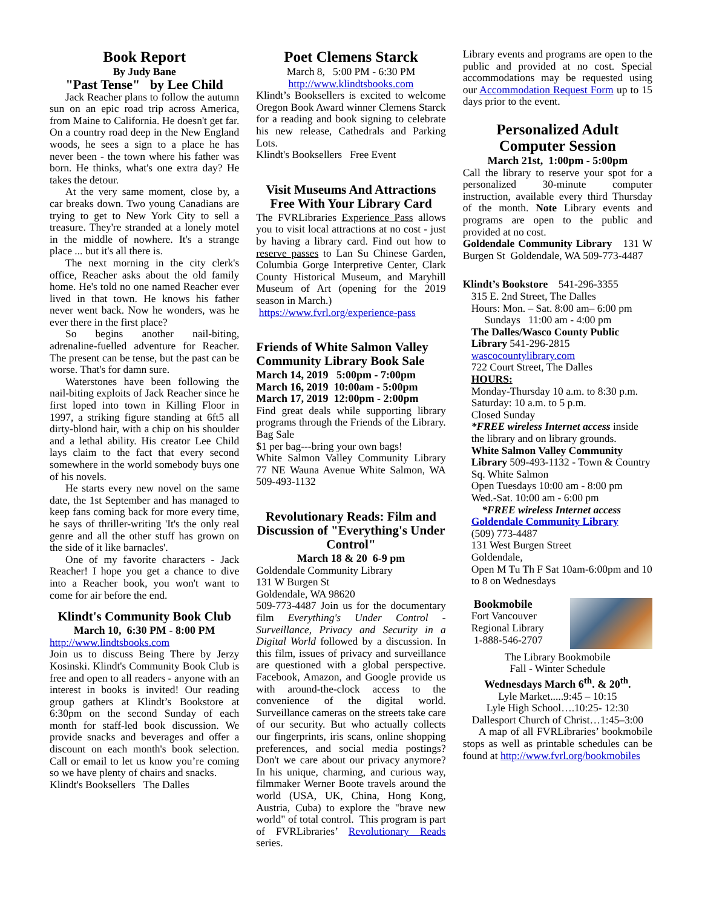Book Report
By Judy Bane
"Past Tense" by Lee Child
Jack Reacher plans to follow the autumn sun on an epic road trip across America, from Maine to California. He doesn't get far. On a country road deep in the New England woods, he sees a sign to a place he has never been - the town where his father was born. He thinks, what's one extra day? He takes the detour.
At the very same moment, close by, a car breaks down. Two young Canadians are trying to get to New York City to sell a treasure. They're stranded at a lonely motel in the middle of nowhere. It's a strange place ... but it's all there is.
The next morning in the city clerk's office, Reacher asks about the old family home. He's told no one named Reacher ever lived in that town. He knows his father never went back. Now he wonders, was he ever there in the first place?
So begins another nail-biting, adrenaline-fuelled adventure for Reacher. The present can be tense, but the past can be worse. That's for damn sure.
Waterstones have been following the nail-biting exploits of Jack Reacher since he first loped into town in Killing Floor in 1997, a striking figure standing at 6ft5 all dirty-blond hair, with a chip on his shoulder and a lethal ability. His creator Lee Child lays claim to the fact that every second somewhere in the world somebody buys one of his novels.
He starts every new novel on the same date, the 1st September and has managed to keep fans coming back for more every time, he says of thriller-writing 'It's the only real genre and all the other stuff has grown on the side of it like barnacles'.
One of my favorite characters - Jack Reacher! I hope you get a chance to dive into a Reacher book, you won't want to come for air before the end.
Klindt's Community Book Club
March 10, 6:30 PM - 8:00 PM
http://www.lindtsbooks.com
Join us to discuss Being There by Jerzy Kosinski. Klindt's Community Book Club is free and open to all readers - anyone with an interest in books is invited! Our reading group gathers at Klindt’s Bookstore at 6:30pm on the second Sunday of each month for staff-led book discussion. We provide snacks and beverages and offer a discount on each month's book selection. Call or email to let us know you’re coming so we have plenty of chairs and snacks.
Klindt's Booksellers The Dalles
Poet Clemens Starck
March 8, 5:00 PM - 6:30 PM
http://www.klindtsbooks.com
Klindt’s Booksellers is excited to welcome Oregon Book Award winner Clemens Starck for a reading and book signing to celebrate his new release, Cathedrals and Parking Lots.
Klindt's Booksellers Free Event
Visit Museums And Attractions Free With Your Library Card
The FVRLibraries Experience Pass allows you to visit local attractions at no cost - just by having a library card. Find out how to reserve passes to Lan Su Chinese Garden, Columbia Gorge Interpretive Center, Clark County Historical Museum, and Maryhill Museum of Art (opening for the 2019 season in March.)
https://www.fvrl.org/experience-pass
Friends of White Salmon Valley Community Library Book Sale
March 14, 2019 5:00pm - 7:00pm
March 16, 2019 10:00am - 5:00pm
March 17, 2019 12:00pm - 2:00pm
Find great deals while supporting library programs through the Friends of the Library. Bag Sale
$1 per bag---bring your own bags!
White Salmon Valley Community Library 77 NE Wauna Avenue White Salmon, WA 509-493-1132
Revolutionary Reads: Film and Discussion of "Everything's Under Control"
March 18 & 20 6-9 pm
Goldendale Community Library
131 W Burgen St
Goldendale, WA 98620
509-773-4487 Join us for the documentary film Everything's Under Control - Surveillance, Privacy and Security in a Digital World followed by a discussion. In this film, issues of privacy and surveillance are questioned with a global perspective. Facebook, Amazon, and Google provide us with around-the-clock access to the convenience of the digital world. Surveillance cameras on the streets take care of our security. But who actually collects our fingerprints, iris scans, online shopping preferences, and social media postings? Don't we care about our privacy anymore? In his unique, charming, and curious way, filmmaker Werner Boote travels around the world (USA, UK, China, Hong Kong, Austria, Cuba) to explore the "brave new world" of total control. This program is part of FVRLibraries’ Revolutionary Reads series.
Library events and programs are open to the public and provided at no cost. Special accommodations may be requested using our Accommodation Request Form up to 15 days prior to the event.
Personalized Adult Computer Session
March 21st, 1:00pm - 5:00pm
Call the library to reserve your spot for a personalized 30-minute computer instruction, available every third Thursday of the month. Note Library events and programs are open to the public and provided at no cost.
Goldendale Community Library 131 W Burgen St Goldendale, WA 509-773-4487
Klindt’s Bookstore 541-296-3355
315 E. 2nd Street, The Dalles
Hours: Mon. – Sat. 8:00 am– 6:00 pm
Sundays 11:00 am - 4:00 pm
The Dalles/Wasco County Public Library 541-296-2815
wascocountylibrary.com
722 Court Street, The Dalles
HOURS:
Monday-Thursday 10 a.m. to 8:30 p.m.
Saturday: 10 a.m. to 5 p.m.
Closed Sunday
*FREE wireless Internet access inside the library and on library grounds.
White Salmon Valley Community Library 509-493-1132 - Town & Country Sq. White Salmon
Open Tuesdays 10:00 am - 8:00 pm
Wed.-Sat. 10:00 am - 6:00 pm
*FREE wireless Internet access
Goldendale Community Library
(509) 773-4487
131 West Burgen Street
Goldendale,
Open M Tu Th F Sat 10am-6:00pm and 10 to 8 on Wednesdays
Bookmobile
Fort Vancouver Regional Library
1-888-546-2707
The Library Bookmobile
Fall - Winter Schedule
Wednesdays March 6<sup>th</sup>. & 20<sup>th</sup>.
Lyle Market.....9:45 – 10:15
Lyle High School….10:25- 12:30
Dallesport Church of Christ…1:45–3:00
A map of all FVRLibraries’ bookmobile stops as well as printable schedules can be found at http://www.fvrl.org/bookmobiles